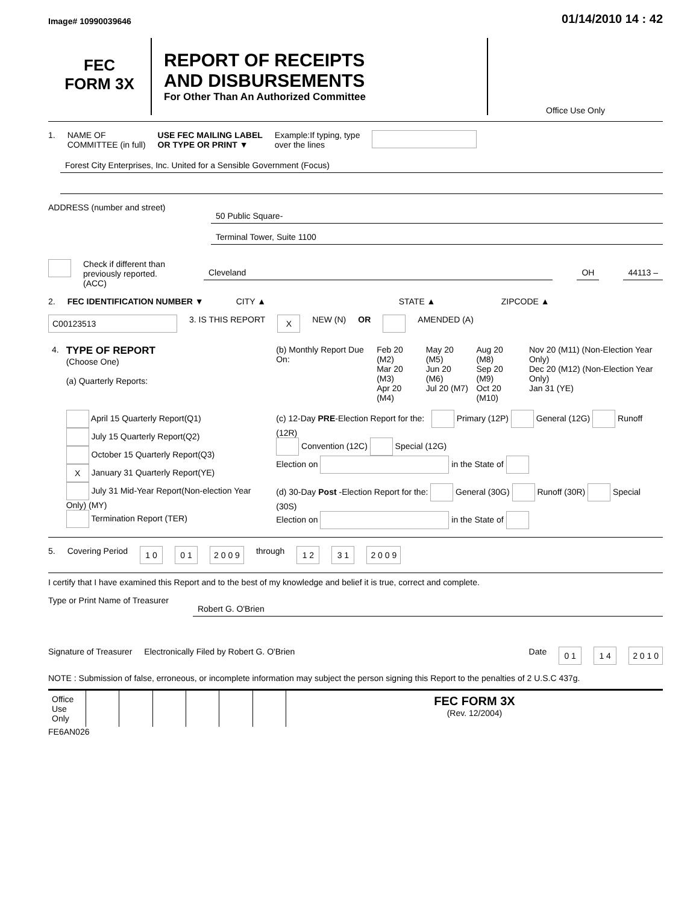Image# 10990039646 01/14/2010 14 : 42
FEC
FORM 3X
REPORT OF RECEIPTS
AND DISBURSEMENTS
For Other Than An Authorized Committee
Office Use Only
1. NAME OF
COMMITTEE (in full) USE FEC MAILING LABEL
OR TYPE OR PRINT ▼ Example:If typing, type
over the lines
Forest City Enterprises, Inc. United for a Sensible Government (Focus)
ADDRESS (number and street)
50 Public Square-
Terminal Tower, Suite 1100
Check if different than previously reported. (ACC) Cleveland OH 44113 –
2. FEC IDENTIFICATION NUMBER ▼ CITY ▲ STATE ▲ ZIPCODE ▲
C00123513 3. IS THIS REPORT X NEW (N) OR AMENDED (A)
| 4. | TYPE OF REPORT (Choose One) (a) Quarterly Reports: | (b) Monthly Report Due On: | Feb 20 (M2) Mar 20 (M3) Apr 20 (M4) | May 20 (M5) Jun 20 (M6) Jul 20 (M7) | Aug 20 (M8) Sep 20 (M9) Oct 20 (M10) | Nov 20 (M11) (Non-Election Year Only) Dec 20 (M12) (Non-Election Year Only) Jan 31 (YE) |
| | April 15 Quarterly Report(Q1) July 15 Quarterly Report(Q2) October 15 Quarterly Report(Q3) X January 31 Quarterly Report(YE) July 31 Mid-Year Report(Non-election Year Only) (MY) Termination Report (TER) | (c) 12-Day PRE -Election Report for the: Primary (12P) General (12G) Runoff (12R) Convention (12C) Special (12G) Election on in the State of (d) 30-Day Post -Election Report for the: General (30G) Runoff (30R) Special (30S) Election on in the State of | | | | |
5. Covering Period 1 0 0 1 2 0 0 9 through 1 2 3 1 2 0 0 9
I certify that I have examined this Report and to the best of my knowledge and belief it is true, correct and complete.
Type or Print Name of Treasurer Robert G. O'Brien
Signature of Treasurer Electronically Filed by Robert G. O'Brien Date 0 1 1 4 2 0 1 0
NOTE : Submission of false, erroneous, or incomplete information may subject the person signing this Report to the penalties of 2 U.S.C 437g.
| Office Use Only | | | | | | | FEC FORM 3X (Rev. 12/2004) |
FE6AN026